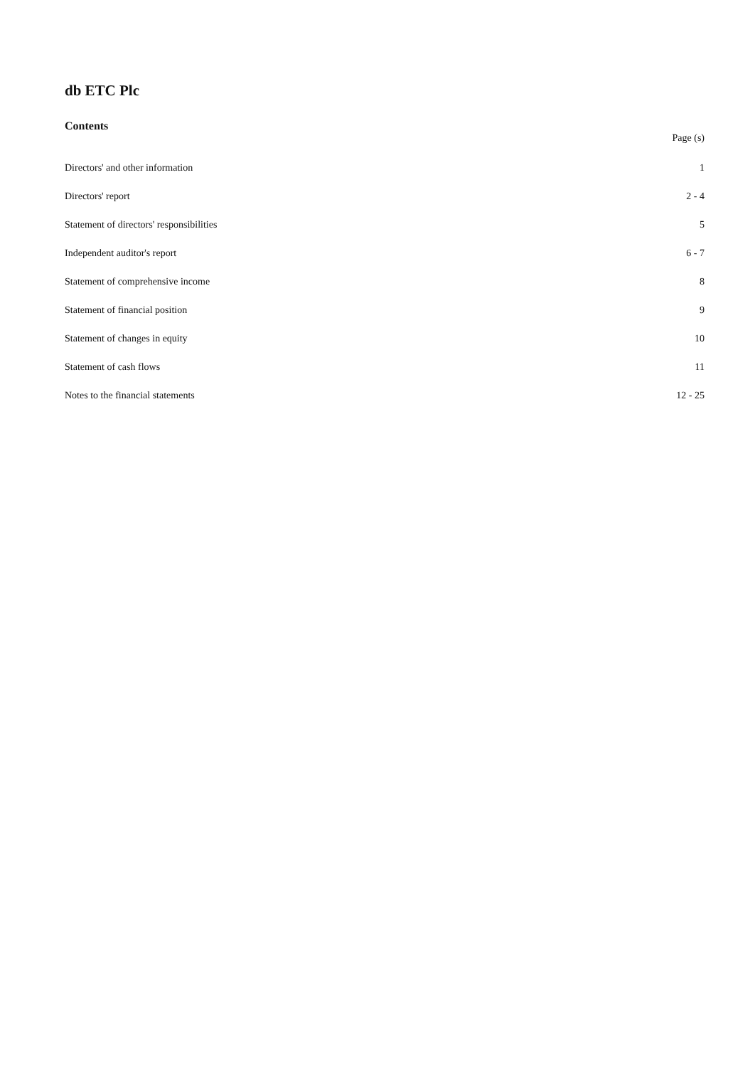db ETC Plc
Contents
Page (s)
Directors' and other information 1
Directors' report 2 - 4
Statement of directors' responsibilities 5
Independent auditor's report 6 - 7
Statement of comprehensive income 8
Statement of financial position 9
Statement of changes in equity 10
Statement of cash flows 11
Notes to the financial statements 12 - 25